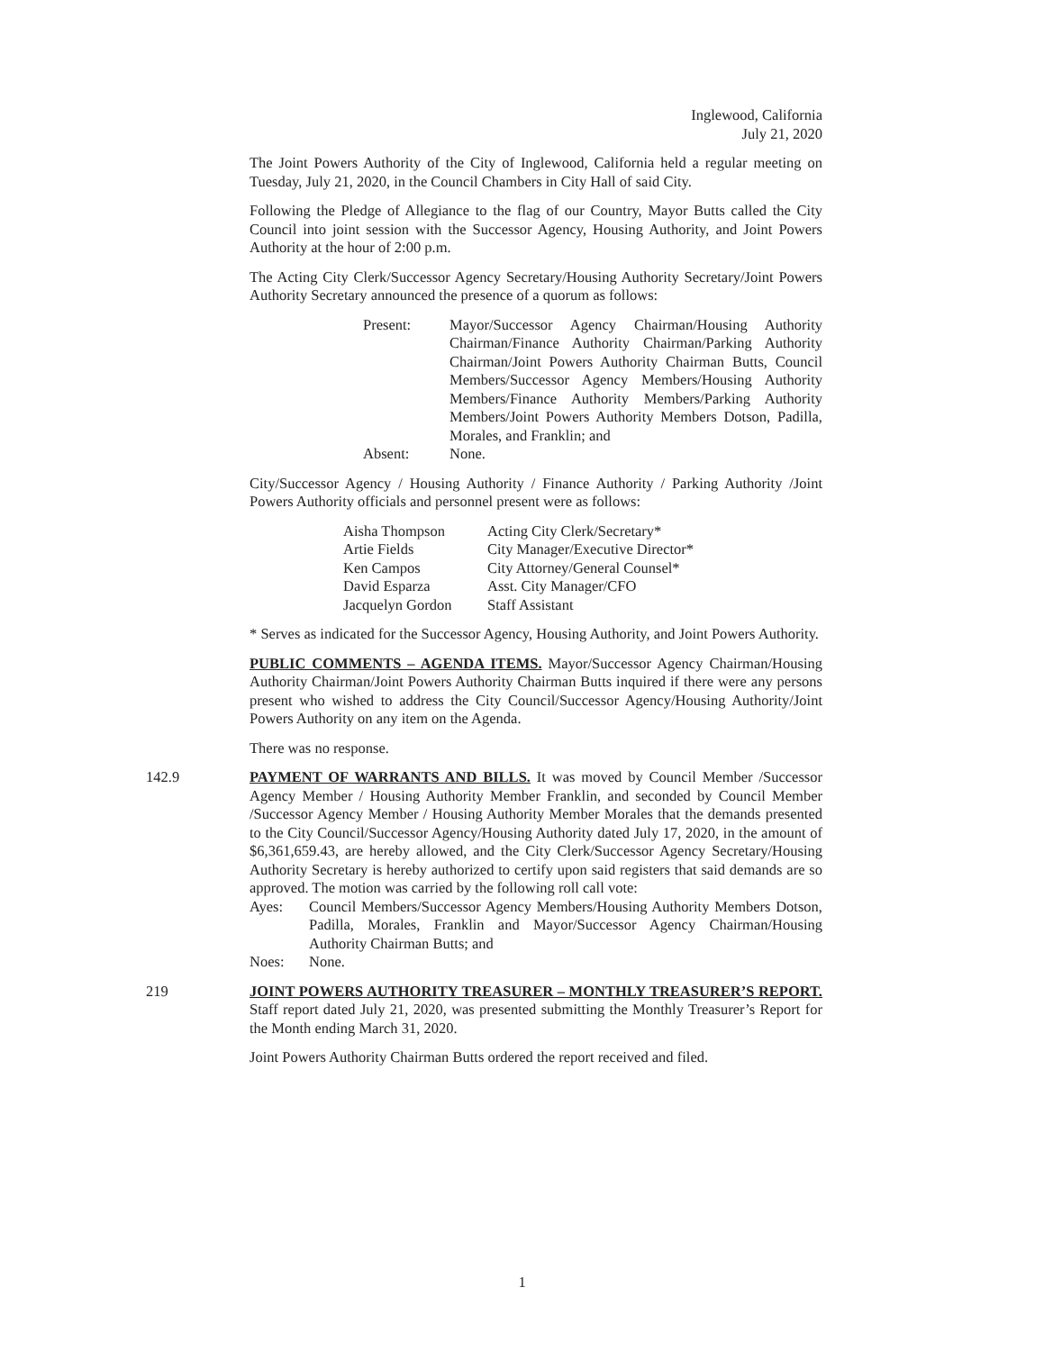Inglewood, California
July 21, 2020
The Joint Powers Authority of the City of Inglewood, California held a regular meeting on Tuesday, July 21, 2020, in the Council Chambers in City Hall of said City.
Following the Pledge of Allegiance to the flag of our Country, Mayor Butts called the City Council into joint session with the Successor Agency, Housing Authority, and Joint Powers Authority at the hour of 2:00 p.m.
The Acting City Clerk/Successor Agency Secretary/Housing Authority Secretary/Joint Powers Authority Secretary announced the presence of a quorum as follows:
| Present: | Mayor/Successor Agency Chairman/Housing Authority Chairman/Finance Authority Chairman/Parking Authority Chairman/Joint Powers Authority Chairman Butts, Council Members/Successor Agency Members/Housing Authority Members/Finance Authority Members/Parking Authority Members/Joint Powers Authority Members Dotson, Padilla, Morales, and Franklin; and |
| Absent: | None. |
City/Successor Agency / Housing Authority / Finance Authority / Parking Authority /Joint Powers Authority officials and personnel present were as follows:
| Aisha Thompson | Acting City Clerk/Secretary* |
| Artie Fields | City Manager/Executive Director* |
| Ken Campos | City Attorney/General Counsel* |
| David Esparza | Asst. City Manager/CFO |
| Jacquelyn Gordon | Staff Assistant |
* Serves as indicated for the Successor Agency, Housing Authority, and Joint Powers Authority.
PUBLIC COMMENTS – AGENDA ITEMS. Mayor/Successor Agency Chairman/Housing Authority Chairman/Joint Powers Authority Chairman Butts inquired if there were any persons present who wished to address the City Council/Successor Agency/Housing Authority/Joint Powers Authority on any item on the Agenda.
There was no response.
142.9
PAYMENT OF WARRANTS AND BILLS. It was moved by Council Member /Successor Agency Member / Housing Authority Member Franklin, and seconded by Council Member /Successor Agency Member / Housing Authority Member Morales that the demands presented to the City Council/Successor Agency/Housing Authority dated July 17, 2020, in the amount of $6,361,659.43, are hereby allowed, and the City Clerk/Successor Agency Secretary/Housing Authority Secretary is hereby authorized to certify upon said registers that said demands are so approved. The motion was carried by the following roll call vote:
| Ayes: | Council Members/Successor Agency Members/Housing Authority Members Dotson, Padilla, Morales, Franklin and Mayor/Successor Agency Chairman/Housing Authority Chairman Butts; and |
| Noes: | None. |
219
JOINT POWERS AUTHORITY TREASURER – MONTHLY TREASURER’S REPORT. Staff report dated July 21, 2020, was presented submitting the Monthly Treasurer’s Report for the Month ending March 31, 2020.
Joint Powers Authority Chairman Butts ordered the report received and filed.
1